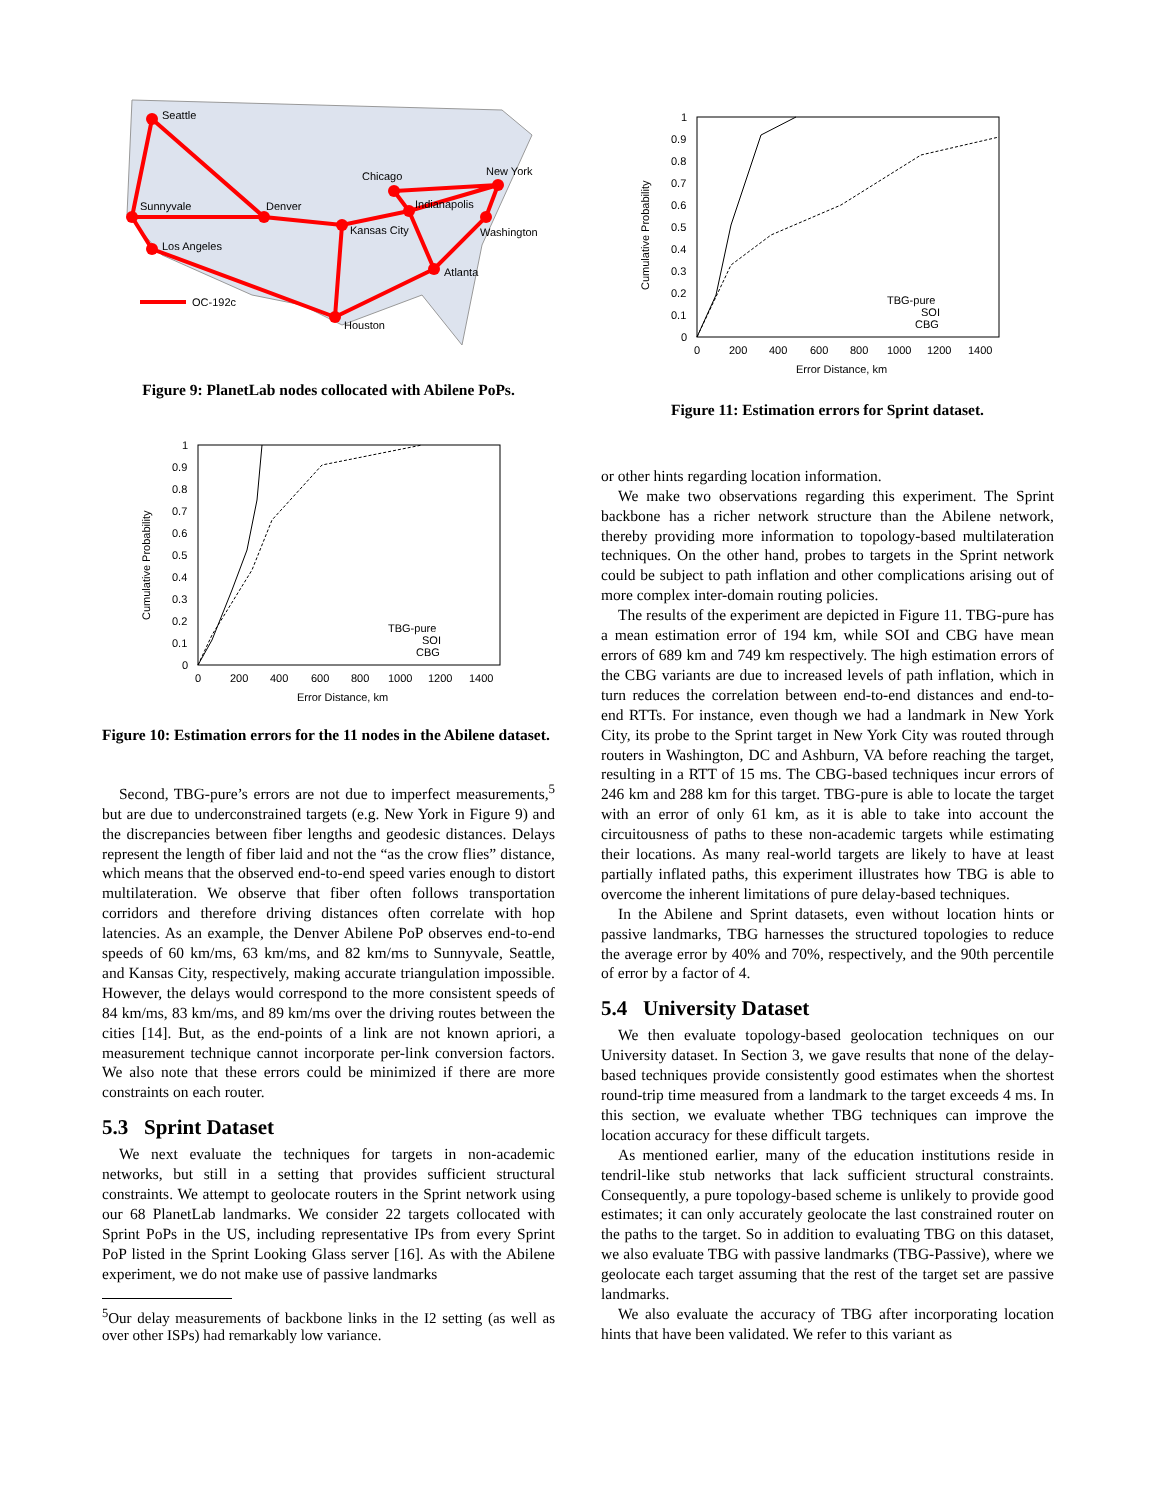Seattle
Sunnyvale
Los Angeles
Denver
Chicago
New York
Indianapolis
Kansas City
Washington
Atlanta
Houston
OC-192c
Figure 9: PlanetLab nodes collocated with Abilene PoPs.
1
0.9
0.8
0.7
0.6
0.5
0.4
0.3
0.2
0.1
0
0
200
400
600
800
1000
1200
1400
Error Distance, km
Cumulative Probability
TBG-pure
SOI
CBG
Figure 10: Estimation errors for the 11 nodes in the Abilene dataset.
Second, TBG-pure’s errors are not due to imperfect measurements,<sup>5</sup> but are due to underconstrained targets (e.g. New York in Figure 9) and the discrepancies between fiber lengths and geodesic distances. Delays represent the length of fiber laid and not the “as the crow flies” distance, which means that the observed end-to-end speed varies enough to distort multilateration. We observe that fiber often follows transportation corridors and therefore driving distances often correlate with hop latencies. As an example, the Denver Abilene PoP observes end-to-end speeds of 60 km/ms, 63 km/ms, and 82 km/ms to Sunnyvale, Seattle, and Kansas City, respectively, making accurate triangulation impossible. However, the delays would correspond to the more consistent speeds of 84 km/ms, 83 km/ms, and 89 km/ms over the driving routes between the cities [14]. But, as the end-points of a link are not known apriori, a measurement technique cannot incorporate per-link conversion factors. We also note that these errors could be minimized if there are more constraints on each router.
5.3 Sprint Dataset
We next evaluate the techniques for targets in non-academic networks, but still in a setting that provides sufficient structural constraints. We attempt to geolocate routers in the Sprint network using our 68 PlanetLab landmarks. We consider 22 targets collocated with Sprint PoPs in the US, including representative IPs from every Sprint PoP listed in the Sprint Looking Glass server [16]. As with the Abilene experiment, we do not make use of passive landmarks
<sup>5</sup> Our delay measurements of backbone links in the I2 setting (as well as over other ISPs) had remarkably low variance.
1
0.9
0.8
0.7
0.6
0.5
0.4
0.3
0.2
0.1
0
0
200
400
600
800
1000
1200
1400
Error Distance, km
Cumulative Probability
TBG-pure
SOI
CBG
Figure 11: Estimation errors for Sprint dataset.
or other hints regarding location information.
We make two observations regarding this experiment. The Sprint backbone has a richer network structure than the Abilene network, thereby providing more information to topology-based multilateration techniques. On the other hand, probes to targets in the Sprint network could be subject to path inflation and other complications arising out of more complex inter-domain routing policies.
The results of the experiment are depicted in Figure 11. TBG-pure has a mean estimation error of 194 km, while SOI and CBG have mean errors of 689 km and 749 km respectively. The high estimation errors of the CBG variants are due to increased levels of path inflation, which in turn reduces the correlation between end-to-end distances and end-to-end RTTs. For instance, even though we had a landmark in New York City, its probe to the Sprint target in New York City was routed through routers in Washington, DC and Ashburn, VA before reaching the target, resulting in a RTT of 15 ms. The CBG-based techniques incur errors of 246 km and 288 km for this target. TBG-pure is able to locate the target with an error of only 61 km, as it is able to take into account the circuitousness of paths to these non-academic targets while estimating their locations. As many real-world targets are likely to have at least partially inflated paths, this experiment illustrates how TBG is able to overcome the inherent limitations of pure delay-based techniques.
In the Abilene and Sprint datasets, even without location hints or passive landmarks, TBG harnesses the structured topologies to reduce the average error by 40% and 70%, respectively, and the 90th percentile of error by a factor of 4.
5.4 University Dataset
We then evaluate topology-based geolocation techniques on our University dataset. In Section 3, we gave results that none of the delay-based techniques provide consistently good estimates when the shortest round-trip time measured from a landmark to the target exceeds 4 ms. In this section, we evaluate whether TBG techniques can improve the location accuracy for these difficult targets.
As mentioned earlier, many of the education institutions reside in tendril-like stub networks that lack sufficient structural constraints. Consequently, a pure topology-based scheme is unlikely to provide good estimates; it can only accurately geolocate the last constrained router on the paths to the target. So in addition to evaluating TBG on this dataset, we also evaluate TBG with passive landmarks (TBG-Passive), where we geolocate each target assuming that the rest of the target set are passive landmarks.
We also evaluate the accuracy of TBG after incorporating location hints that have been validated. We refer to this variant as